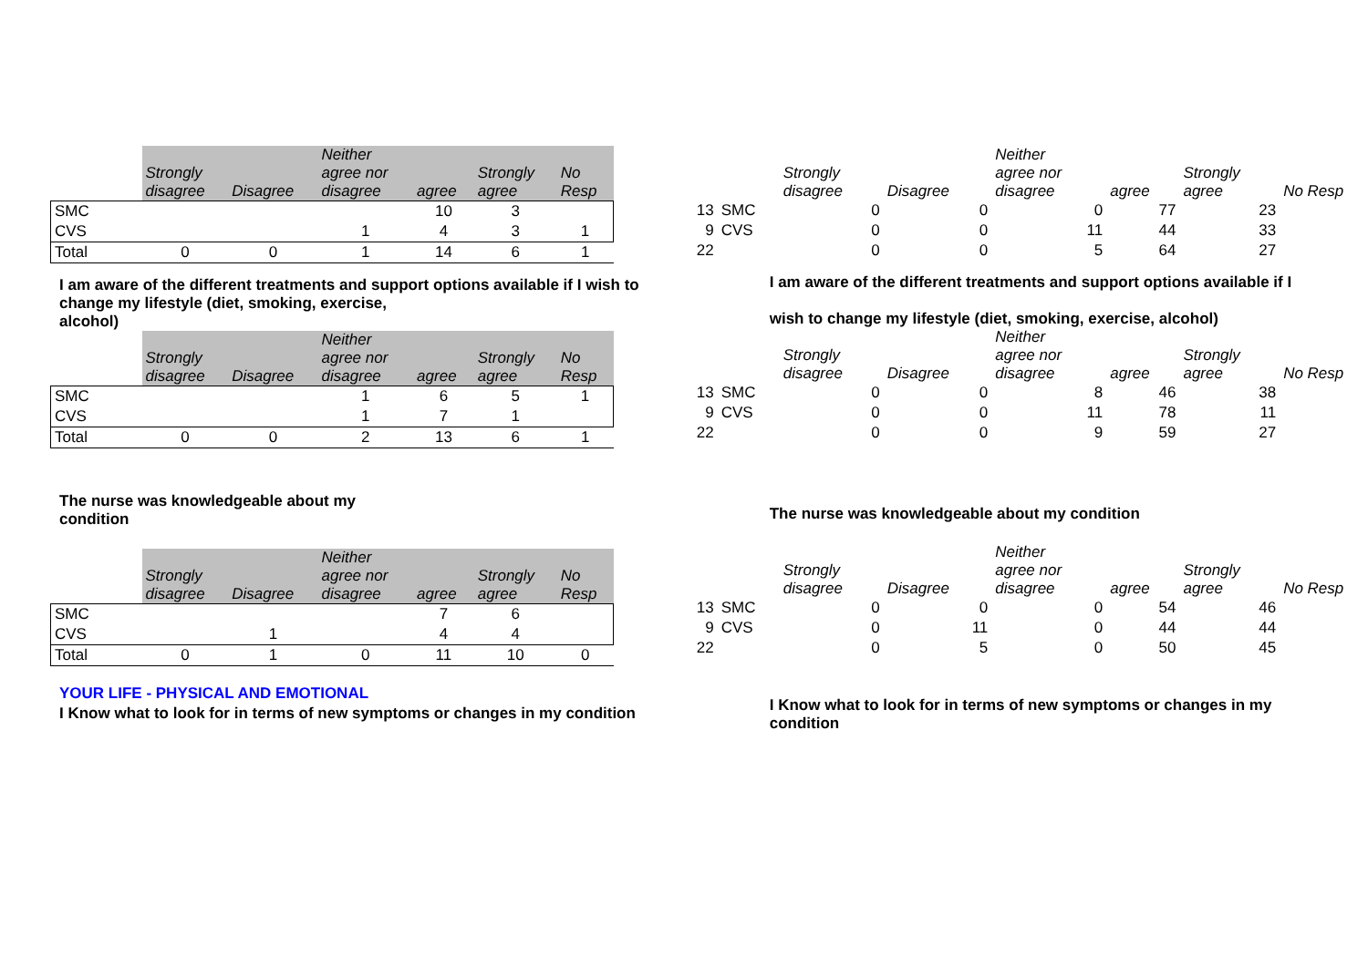| | Strongly disagree | Disagree | Neither agree nor disagree | agree | Strongly agree | No Resp |
| --- | --- | --- | --- | --- | --- | --- |
| SMC | | | | 10 | 3 | |
| CVS | | | 1 | 4 | 3 | 1 |
| Total | 0 | 0 | 1 | 14 | 6 | 1 |
I am aware of the different treatments and support options available if I wish to change my lifestyle (diet, smoking, exercise,
alcohol)
| | Strongly disagree | Disagree | Neither agree nor disagree | agree | Strongly agree | No Resp |
| --- | --- | --- | --- | --- | --- | --- |
| SMC | | | 1 | 6 | 5 | 1 |
| CVS | | | 1 | 7 | 1 | |
| Total | 0 | 0 | 2 | 13 | 6 | 1 |
The nurse was knowledgeable about my
condition
| | Strongly disagree | Disagree | Neither agree nor disagree | agree | Strongly agree | No Resp |
| --- | --- | --- | --- | --- | --- | --- |
| SMC | | | | 7 | 6 | |
| CVS | | 1 | | 4 | 4 | |
| Total | 0 | 1 | 0 | 11 | 10 | 0 |
YOUR LIFE - PHYSICAL AND EMOTIONAL
I Know what to look for in terms of new symptoms or changes in my condition
| | | Strongly disagree | Disagree | Neither agree nor disagree | agree | Strongly agree | No Resp |
| --- | --- | --- | --- | --- | --- | --- | --- |
| 13 | SMC | 0 | 0 | 0 | 77 | 23 | |
| 9 | CVS | 0 | 0 | 11 | 44 | 33 | |
| 22 | | 0 | 0 | 5 | 64 | 27 | |
I am aware of the different treatments and support options available if I
wish to change my lifestyle (diet, smoking, exercise, alcohol)
| | | Strongly disagree | Disagree | Neither agree nor disagree | agree | Strongly agree | No Resp |
| --- | --- | --- | --- | --- | --- | --- | --- |
| 13 | SMC | 0 | 0 | 8 | 46 | 38 | |
| 9 | CVS | 0 | 0 | 11 | 78 | 11 | |
| 22 | | 0 | 0 | 9 | 59 | 27 | |
The nurse was knowledgeable about my condition
| | | Strongly disagree | Disagree | Neither agree nor disagree | agree | Strongly agree | No Resp |
| --- | --- | --- | --- | --- | --- | --- | --- |
| 13 | SMC | 0 | 0 | 0 | 54 | 46 | |
| 9 | CVS | 0 | 11 | 0 | 44 | 44 | |
| 22 | | 0 | 5 | 0 | 50 | 45 | |
I Know what to look for in terms of new symptoms or changes in my
condition